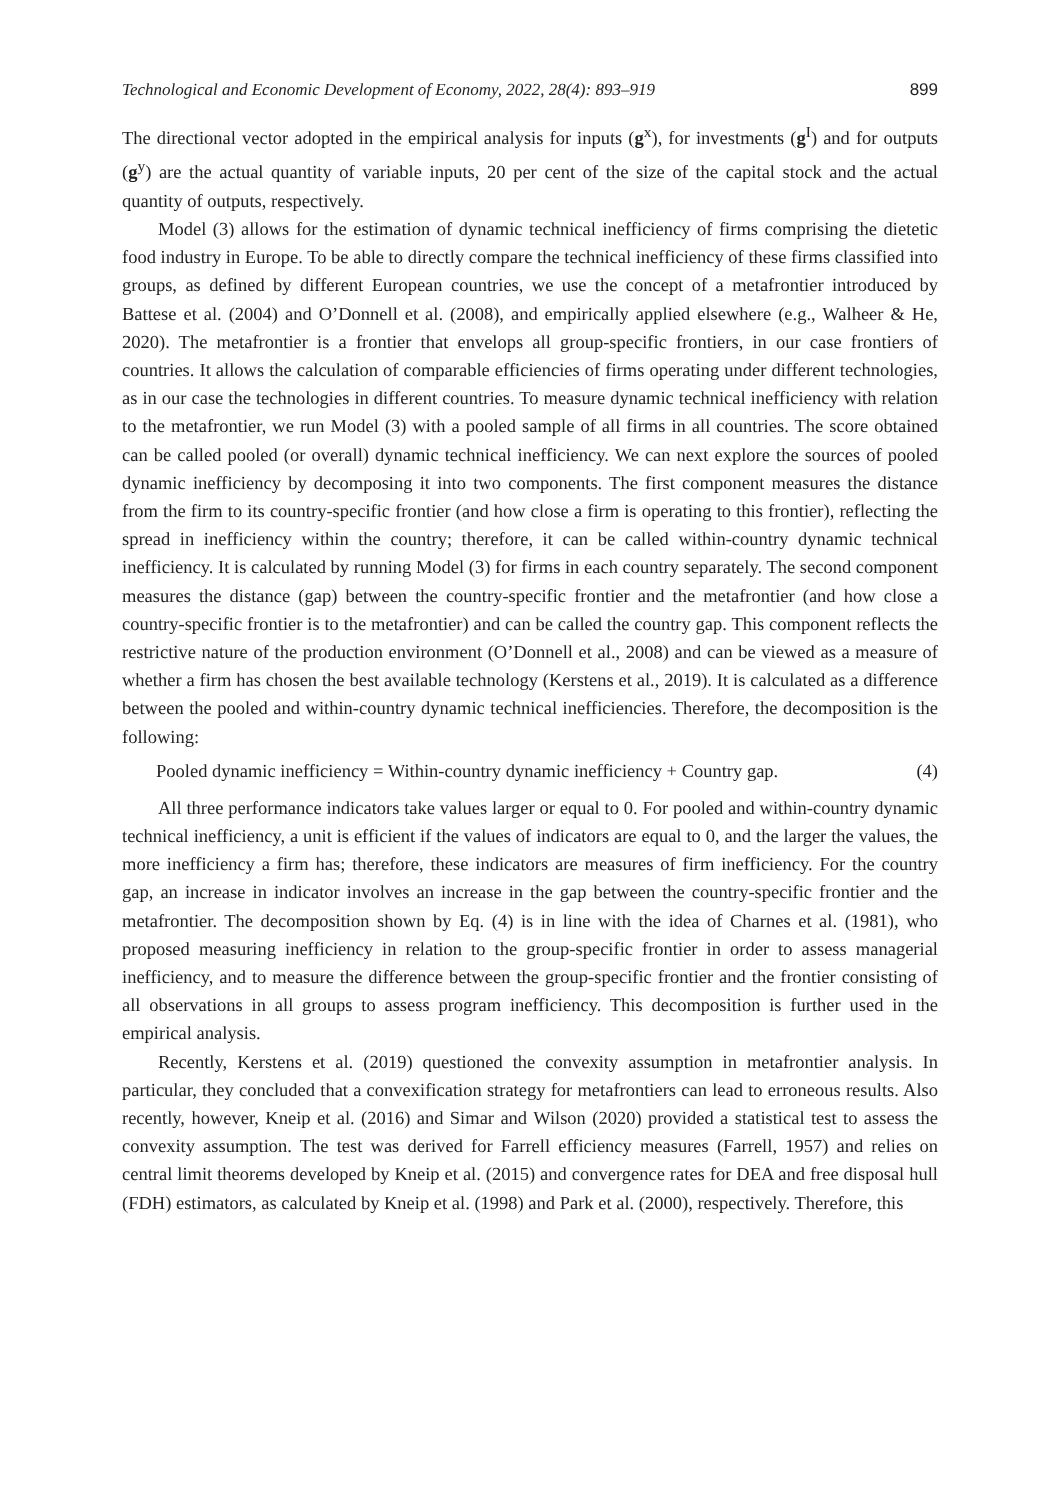Technological and Economic Development of Economy, 2022, 28(4): 893–919 899
The directional vector adopted in the empirical analysis for inputs (g<sup>x</sup>), for investments (g<sup>I</sup>) and for outputs (g<sup>y</sup>) are the actual quantity of variable inputs, 20 per cent of the size of the capital stock and the actual quantity of outputs, respectively.
Model (3) allows for the estimation of dynamic technical inefficiency of firms comprising the dietetic food industry in Europe. To be able to directly compare the technical inefficiency of these firms classified into groups, as defined by different European countries, we use the concept of a metafrontier introduced by Battese et al. (2004) and O’Donnell et al. (2008), and empirically applied elsewhere (e.g., Walheer & He, 2020). The metafrontier is a frontier that envelops all group-specific frontiers, in our case frontiers of countries. It allows the calculation of comparable efficiencies of firms operating under different technologies, as in our case the technologies in different countries. To measure dynamic technical inefficiency with relation to the metafrontier, we run Model (3) with a pooled sample of all firms in all countries. The score obtained can be called pooled (or overall) dynamic technical inefficiency. We can next explore the sources of pooled dynamic inefficiency by decomposing it into two components. The first component measures the distance from the firm to its country-specific frontier (and how close a firm is operating to this frontier), reflecting the spread in inefficiency within the country; therefore, it can be called within-country dynamic technical inefficiency. It is calculated by running Model (3) for firms in each country separately. The second component measures the distance (gap) between the country-specific frontier and the metafrontier (and how close a country-specific frontier is to the metafrontier) and can be called the country gap. This component reflects the restrictive nature of the production environment (O’Donnell et al., 2008) and can be viewed as a measure of whether a firm has chosen the best available technology (Kerstens et al., 2019). It is calculated as a difference between the pooled and within-country dynamic technical inefficiencies. Therefore, the decomposition is the following:
Pooled dynamic inefficiency = Within-country dynamic inefficiency + Country gap. (4)
All three performance indicators take values larger or equal to 0. For pooled and within-country dynamic technical inefficiency, a unit is efficient if the values of indicators are equal to 0, and the larger the values, the more inefficiency a firm has; therefore, these indicators are measures of firm inefficiency. For the country gap, an increase in indicator involves an increase in the gap between the country-specific frontier and the metafrontier. The decomposition shown by Eq. (4) is in line with the idea of Charnes et al. (1981), who proposed measuring inefficiency in relation to the group-specific frontier in order to assess managerial inefficiency, and to measure the difference between the group-specific frontier and the frontier consisting of all observations in all groups to assess program inefficiency. This decomposition is further used in the empirical analysis.
Recently, Kerstens et al. (2019) questioned the convexity assumption in metafrontier analysis. In particular, they concluded that a convexification strategy for metafrontiers can lead to erroneous results. Also recently, however, Kneip et al. (2016) and Simar and Wilson (2020) provided a statistical test to assess the convexity assumption. The test was derived for Farrell efficiency measures (Farrell, 1957) and relies on central limit theorems developed by Kneip et al. (2015) and convergence rates for DEA and free disposal hull (FDH) estimators, as calculated by Kneip et al. (1998) and Park et al. (2000), respectively. Therefore, this